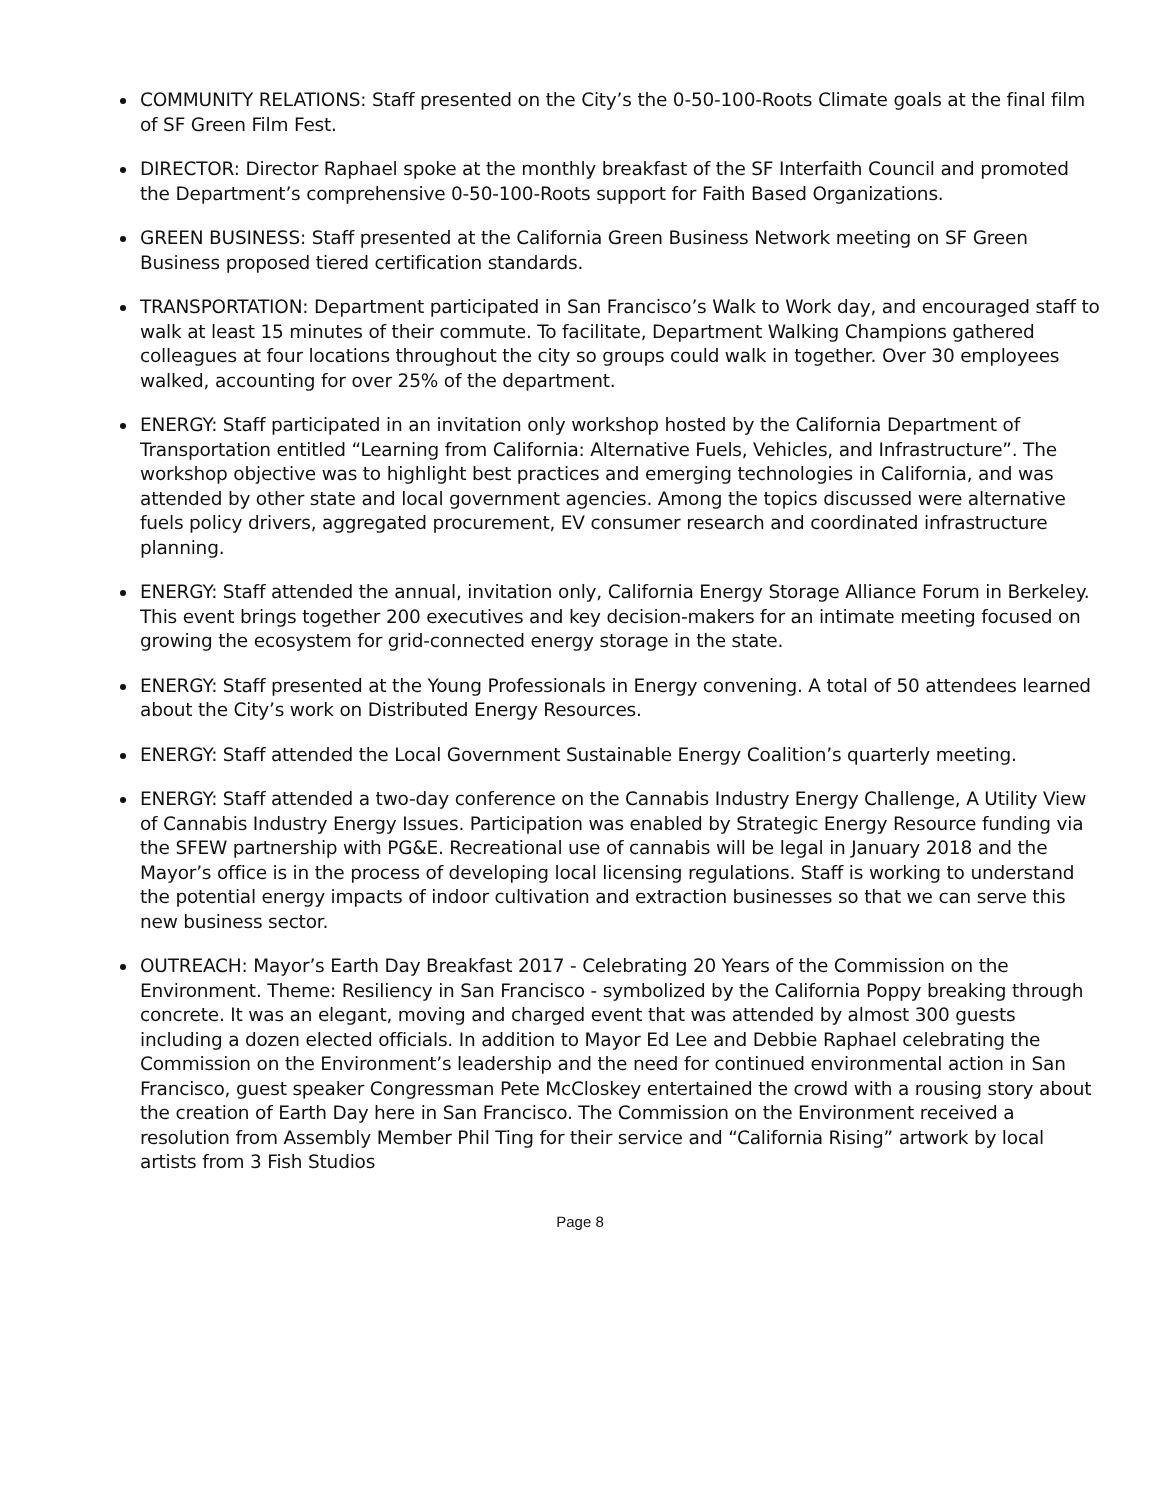COMMUNITY RELATIONS: Staff presented on the City’s the 0-50-100-Roots Climate goals at the final film of SF Green Film Fest.
DIRECTOR: Director Raphael spoke at the monthly breakfast of the SF Interfaith Council and promoted the Department’s comprehensive 0-50-100-Roots support for Faith Based Organizations.
GREEN BUSINESS: Staff presented at the California Green Business Network meeting on SF Green Business proposed tiered certification standards.
TRANSPORTATION: Department participated in San Francisco’s Walk to Work day, and encouraged staff to walk at least 15 minutes of their commute. To facilitate, Department Walking Champions gathered colleagues at four locations throughout the city so groups could walk in together. Over 30 employees walked, accounting for over 25% of the department.
ENERGY: Staff participated in an invitation only workshop hosted by the California Department of Transportation entitled “Learning from California: Alternative Fuels, Vehicles, and Infrastructure”. The workshop objective was to highlight best practices and emerging technologies in California, and was attended by other state and local government agencies. Among the topics discussed were alternative fuels policy drivers, aggregated procurement, EV consumer research and coordinated infrastructure planning.
ENERGY: Staff attended the annual, invitation only, California Energy Storage Alliance Forum in Berkeley. This event brings together 200 executives and key decision-makers for an intimate meeting focused on growing the ecosystem for grid-connected energy storage in the state.
ENERGY: Staff presented at the Young Professionals in Energy convening. A total of 50 attendees learned about the City’s work on Distributed Energy Resources.
ENERGY: Staff attended the Local Government Sustainable Energy Coalition’s quarterly meeting.
ENERGY: Staff attended a two-day conference on the Cannabis Industry Energy Challenge, A Utility View of Cannabis Industry Energy Issues. Participation was enabled by Strategic Energy Resource funding via the SFEW partnership with PG&E. Recreational use of cannabis will be legal in January 2018 and the Mayor’s office is in the process of developing local licensing regulations. Staff is working to understand the potential energy impacts of indoor cultivation and extraction businesses so that we can serve this new business sector.
OUTREACH: Mayor’s Earth Day Breakfast 2017 - Celebrating 20 Years of the Commission on the Environment. Theme: Resiliency in San Francisco - symbolized by the California Poppy breaking through concrete. It was an elegant, moving and charged event that was attended by almost 300 guests including a dozen elected officials. In addition to Mayor Ed Lee and Debbie Raphael celebrating the Commission on the Environment’s leadership and the need for continued environmental action in San Francisco, guest speaker Congressman Pete McCloskey entertained the crowd with a rousing story about the creation of Earth Day here in San Francisco. The Commission on the Environment received a resolution from Assembly Member Phil Ting for their service and “California Rising” artwork by local artists from 3 Fish Studios
Page 8